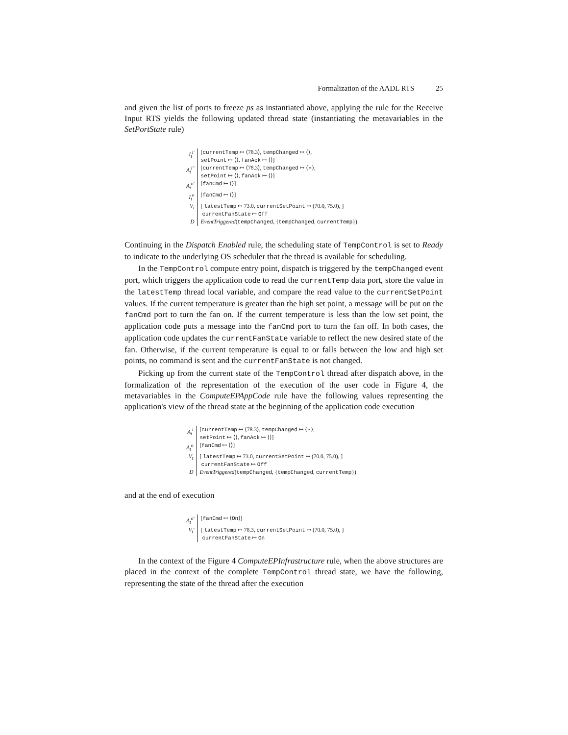Formalization of the AADL RTS 25
and given the list of ports to freeze ps as instantiated above, applying the rule for the Receive Input RTS yields the following updated thread state (instantiating the metavariables in the SetPortState rule)
| I<sub>t</sub><sup>i′</sup> | [ currentTemp ↦ ⟨78.3⟩, tempChanged ↦ ⟨⟩, setPoint ↦ ⟨⟩, fanAck ↦ ⟨⟩] |
| A<sub>t</sub><sup>i′′</sup> | [ currentTemp ↦ ⟨78.3⟩, tempChanged ↦ ⟨∗⟩, setPoint ↦ ⟨⟩, fanAck ↦ ⟨⟩] |
| A<sub>t</sub><sup>o′</sup> | [ fanCmd ↦ ⟨⟩] |
| I<sub>t</sub><sup>o</sup> | [ fanCmd ↦ ⟨⟩] |
| V<sub>t</sub> | [ latestTemp ↦ 73.0, currentSetPoint ↦ (70.0, 75.0), ] currentFanState ↦ Off |
| D | EventTriggered ( tempChanged , { tempChanged , currentTemp }) |
Continuing in the Dispatch Enabled rule, the scheduling state of TempControl is set to Ready to indicate to the underlying OS scheduler that the thread is available for scheduling.
In the TempControl compute entry point, dispatch is triggered by the tempChanged event port, which triggers the application code to read the currentTemp data port, store the value in the latestTemp thread local variable, and compare the read value to the currentSetPoint values. If the current temperature is greater than the high set point, a message will be put on the fanCmd port to turn the fan on. If the current temperature is less than the low set point, the application code puts a message into the fanCmd port to turn the fan off. In both cases, the application code updates the currentFanState variable to reflect the new desired state of the fan. Otherwise, if the current temperature is equal to or falls between the low and high set points, no command is sent and the currentFanState is not changed.
Picking up from the current state of the TempControl thread after dispatch above, in the formalization of the representation of the execution of the user code in Figure 4, the metavariables in the ComputeEPAppCode rule have the following values representing the application's view of the thread state at the beginning of the application code execution
| A<sub>t</sub><sup>i</sup> | [ currentTemp ↦ ⟨78.3⟩, tempChanged ↦ ⟨∗⟩, setPoint ↦ ⟨⟩, fanAck ↦ ⟨⟩] |
| A<sub>t</sub><sup>o</sup> | [ fanCmd ↦ ⟨⟩] |
| V<sub>t</sub> | [ latestTemp ↦ 73.0, currentSetPoint ↦ (70.0, 75.0), ] currentFanState ↦ Off |
| D | EventTriggered ( tempChanged , { tempChanged , currentTemp }) |
and at the end of execution
| A<sub>t</sub><sup>o′</sup> | [ fanCmd ↦ ⟨ On ⟩] |
| V<sub>t</sub>′ | [ latestTemp ↦ 78.3, currentSetPoint ↦ (70.0, 75.0), ] currentFanState ↦ On |
In the context of the Figure 4 ComputeEPInfrastructure rule, when the above structures are placed in the context of the complete TempControl thread state, we have the following, representing the state of the thread after the execution